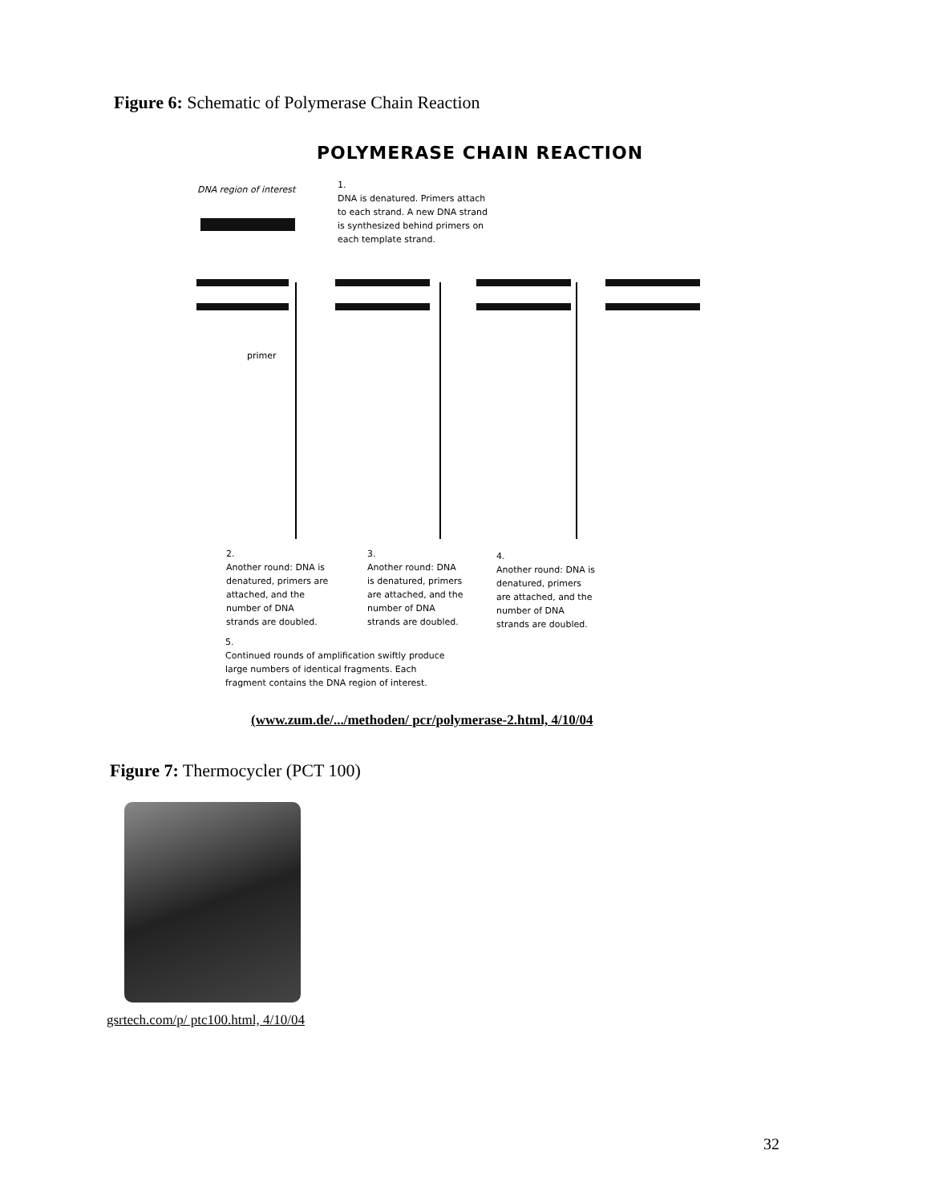Figure 6: Schematic of Polymerase Chain Reaction
POLYMERASE CHAIN REACTION
DNA region of interest
1.
DNA is denatured. Primers attach
to each strand. A new DNA strand
is synthesized behind primers on
each template strand.
primer
2.
Another round: DNA is
denatured, primers are
attached, and the
number of DNA
strands are doubled.
3.
Another round: DNA
is denatured, primers
are attached, and the
number of DNA
strands are doubled.
4.
Another round: DNA is
denatured, primers
are attached, and the
number of DNA
strands are doubled.
5.
Continued rounds of amplification swiftly produce
large numbers of identical fragments. Each
fragment contains the DNA region of interest.
(www.zum.de/.../methoden/ pcr/polymerase-2.html, 4/10/04
Figure 7: Thermocycler (PCT 100)
gsrtech.com/p/ ptc100.html, 4/10/04
32